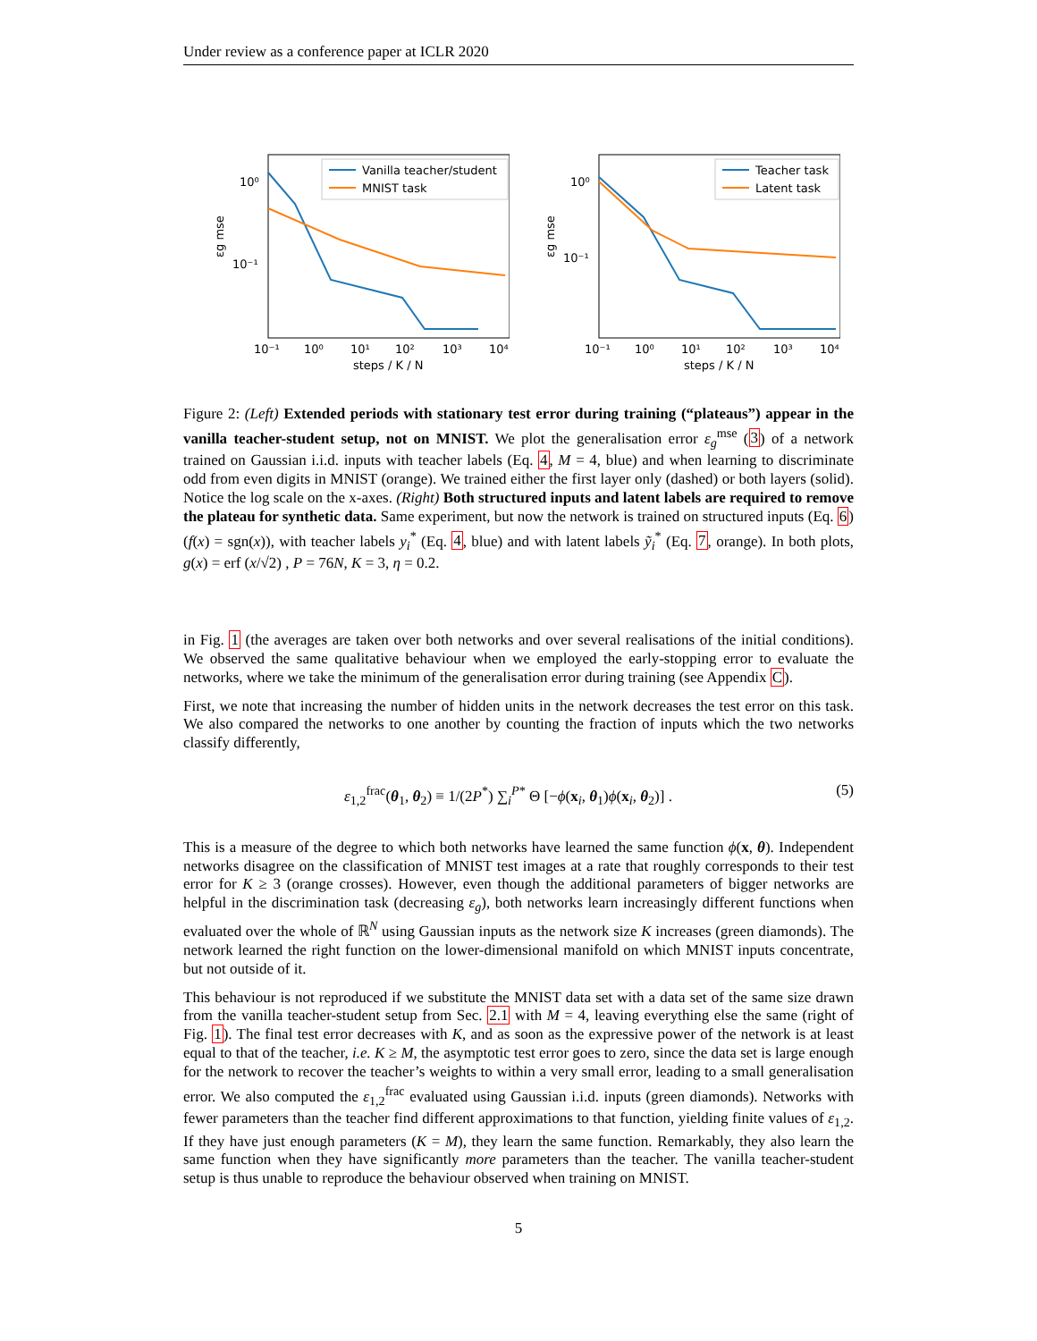Under review as a conference paper at ICLR 2020
10⁰
10⁻¹
εg mse
10⁻¹
10⁰
10¹
10²
10³
10⁴
steps / K / N
Vanilla teacher/student
MNIST task
10⁰
10⁻¹
εg mse
10⁻¹
10⁰
10¹
10²
10³
10⁴
steps / K / N
Teacher task
Latent task
Figure 2: (Left) Extended periods with stationary test error during training (“plateaus”) appear in the vanilla teacher-student setup, not on MNIST. We plot the generalisation error ε<sub>g</sub><sup>mse</sup> (3) of a network trained on Gaussian i.i.d. inputs with teacher labels (Eq. 4, M = 4, blue) and when learning to discriminate odd from even digits in MNIST (orange). We trained either the first layer only (dashed) or both layers (solid). Notice the log scale on the x-axes. (Right) Both structured inputs and latent labels are required to remove the plateau for synthetic data. Same experiment, but now the network is trained on structured inputs (Eq. 6) (f(x) = sgn(x)), with teacher labels y<sub>i</sub><sup>*</sup> (Eq. 4, blue) and with latent labels ỹ<sub>i</sub><sup>*</sup> (Eq. 7, orange). In both plots, g(x) = erf (x/√2) , P = 76N, K = 3, η = 0.2.
in Fig. 1 (the averages are taken over both networks and over several realisations of the initial conditions). We observed the same qualitative behaviour when we employed the early-stopping error to evaluate the networks, where we take the minimum of the generalisation error during training (see Appendix C).
First, we note that increasing the number of hidden units in the network decreases the test error on this task. We also compared the networks to one another by counting the fraction of inputs which the two networks classify differently,
ε<sub>1,2</sub><sup>frac</sup>(θ<sub>1</sub>, θ<sub>2</sub>) ≡ 1/(2P<sup>*</sup>) ∑<sub>i</sub><sup>P*</sup> Θ [−ϕ(x<sub>i</sub>, θ<sub>1</sub>)ϕ(x<sub>i</sub>, θ<sub>2</sub>)] . (5)
This is a measure of the degree to which both networks have learned the same function ϕ(x, θ). Independent networks disagree on the classification of MNIST test images at a rate that roughly corresponds to their test error for K ≥ 3 (orange crosses). However, even though the additional parameters of bigger networks are helpful in the discrimination task (decreasing ε<sub>g</sub>), both networks learn increasingly different functions when evaluated over the whole of ℝ<sup>N</sup> using Gaussian inputs as the network size K increases (green diamonds). The network learned the right function on the lower-dimensional manifold on which MNIST inputs concentrate, but not outside of it.
This behaviour is not reproduced if we substitute the MNIST data set with a data set of the same size drawn from the vanilla teacher-student setup from Sec. 2.1 with M = 4, leaving everything else the same (right of Fig. 1). The final test error decreases with K, and as soon as the expressive power of the network is at least equal to that of the teacher, i.e. K ≥ M, the asymptotic test error goes to zero, since the data set is large enough for the network to recover the teacher’s weights to within a very small error, leading to a small generalisation error. We also computed the ε<sub>1,2</sub><sup>frac</sup> evaluated using Gaussian i.i.d. inputs (green diamonds). Networks with fewer parameters than the teacher find different approximations to that function, yielding finite values of ε<sub>1,2</sub>. If they have just enough parameters (K = M), they learn the same function. Remarkably, they also learn the same function when they have significantly more parameters than the teacher. The vanilla teacher-student setup is thus unable to reproduce the behaviour observed when training on MNIST.
5